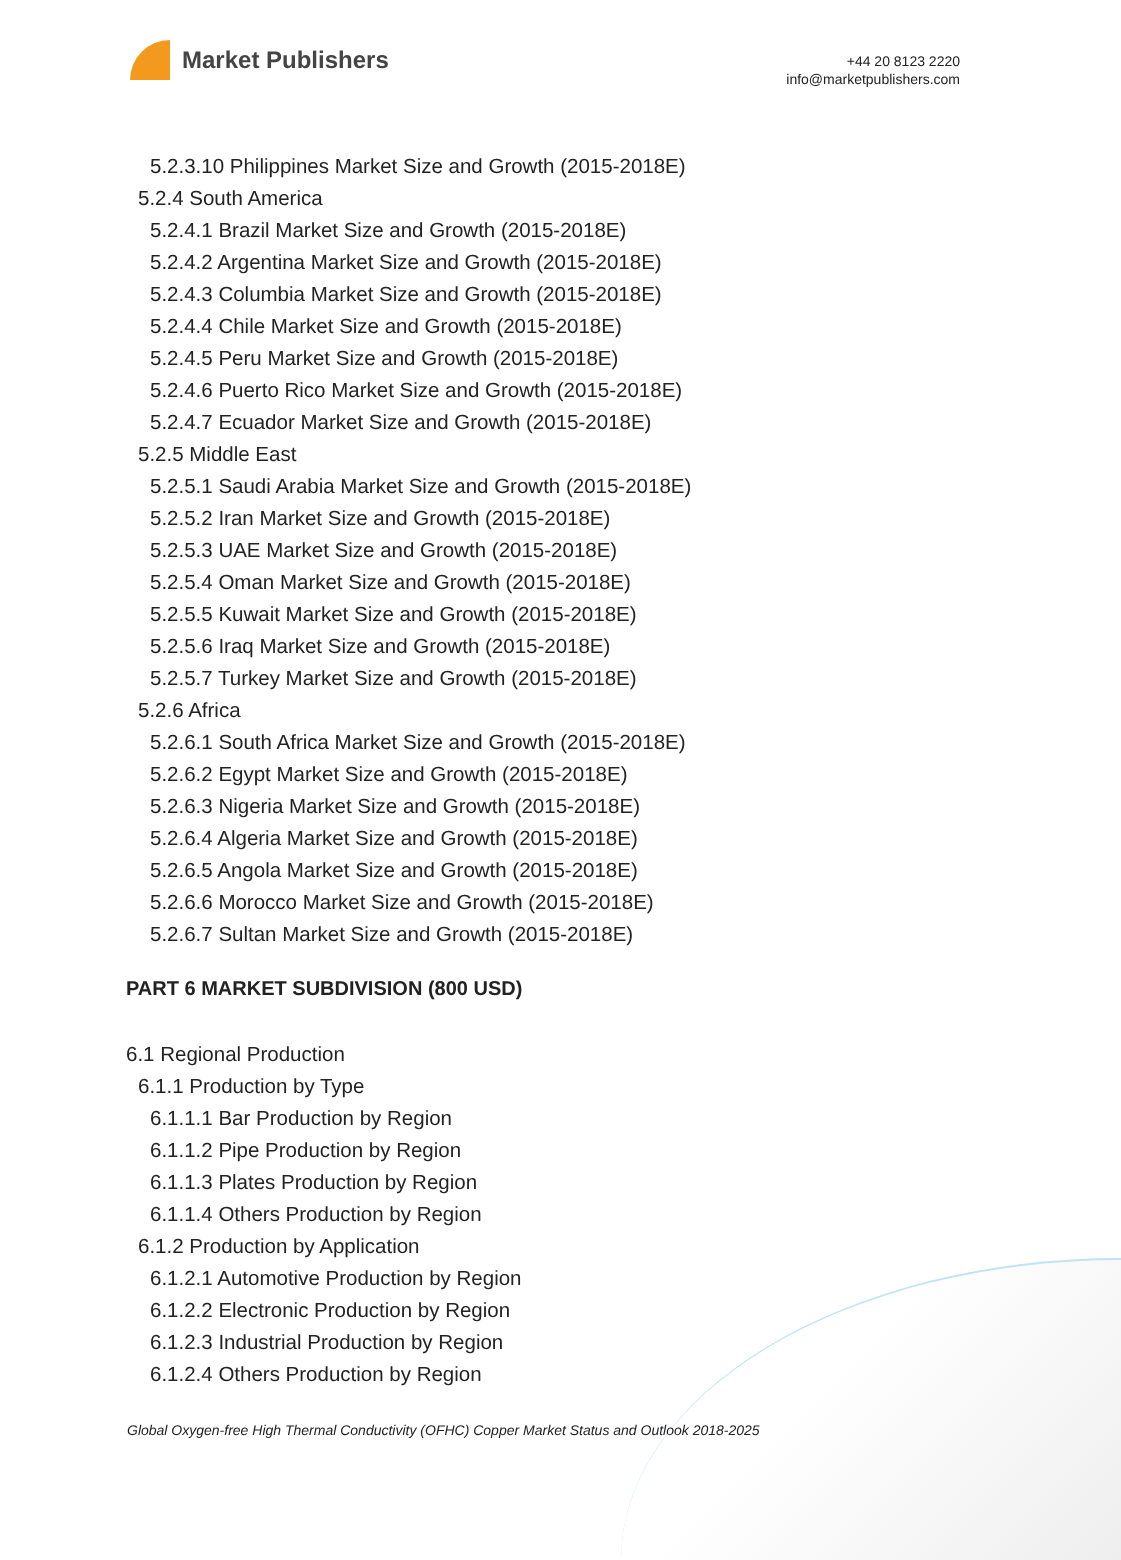Market Publishers
+44 20 8123 2220
info@marketpublishers.com
5.2.3.10 Philippines Market Size and Growth (2015-2018E)
5.2.4 South America
5.2.4.1 Brazil Market Size and Growth (2015-2018E)
5.2.4.2 Argentina Market Size and Growth (2015-2018E)
5.2.4.3 Columbia Market Size and Growth (2015-2018E)
5.2.4.4 Chile Market Size and Growth (2015-2018E)
5.2.4.5 Peru Market Size and Growth (2015-2018E)
5.2.4.6 Puerto Rico Market Size and Growth (2015-2018E)
5.2.4.7 Ecuador Market Size and Growth (2015-2018E)
5.2.5 Middle East
5.2.5.1 Saudi Arabia Market Size and Growth (2015-2018E)
5.2.5.2 Iran Market Size and Growth (2015-2018E)
5.2.5.3 UAE Market Size and Growth (2015-2018E)
5.2.5.4 Oman Market Size and Growth (2015-2018E)
5.2.5.5 Kuwait Market Size and Growth (2015-2018E)
5.2.5.6 Iraq Market Size and Growth (2015-2018E)
5.2.5.7 Turkey Market Size and Growth (2015-2018E)
5.2.6 Africa
5.2.6.1 South Africa Market Size and Growth (2015-2018E)
5.2.6.2 Egypt Market Size and Growth (2015-2018E)
5.2.6.3 Nigeria Market Size and Growth (2015-2018E)
5.2.6.4 Algeria Market Size and Growth (2015-2018E)
5.2.6.5 Angola Market Size and Growth (2015-2018E)
5.2.6.6 Morocco Market Size and Growth (2015-2018E)
5.2.6.7 Sultan Market Size and Growth (2015-2018E)
PART 6 MARKET SUBDIVISION (800 USD)
6.1 Regional Production
6.1.1 Production by Type
6.1.1.1 Bar Production by Region
6.1.1.2 Pipe Production by Region
6.1.1.3 Plates Production by Region
6.1.1.4 Others Production by Region
6.1.2 Production by Application
6.1.2.1 Automotive Production by Region
6.1.2.2 Electronic Production by Region
6.1.2.3 Industrial Production by Region
6.1.2.4 Others Production by Region
Global Oxygen-free High Thermal Conductivity (OFHC) Copper Market Status and Outlook 2018-2025